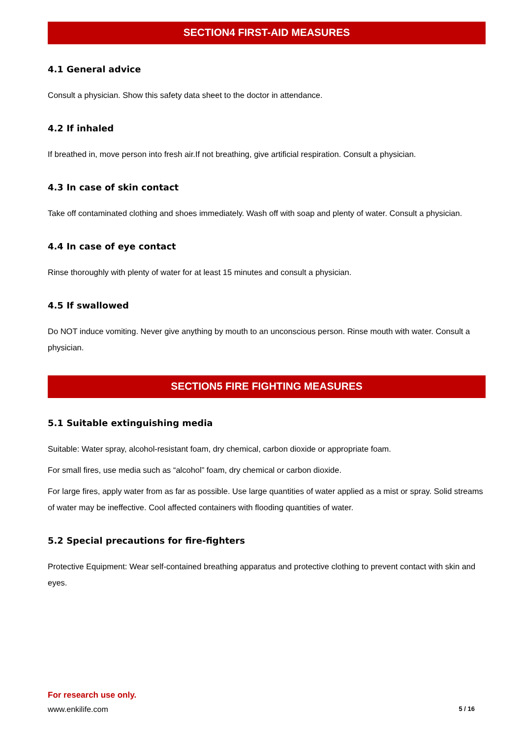SECTION4 FIRST-AID MEASURES
4.1 General advice
Consult a physician. Show this safety data sheet to the doctor in attendance.
4.2 If inhaled
If breathed in, move person into fresh air.If not breathing, give artificial respiration. Consult a physician.
4.3 In case of skin contact
Take off contaminated clothing and shoes immediately. Wash off with soap and plenty of water. Consult a physician.
4.4 In case of eye contact
Rinse thoroughly with plenty of water for at least 15 minutes and consult a physician.
4.5 If swallowed
Do NOT induce vomiting. Never give anything by mouth to an unconscious person. Rinse mouth with water. Consult a physician.
SECTION5 FIRE FIGHTING MEASURES
5.1 Suitable extinguishing media
Suitable: Water spray, alcohol-resistant foam, dry chemical, carbon dioxide or appropriate foam.
For small fires, use media such as “alcohol” foam, dry chemical or carbon dioxide.
For large fires, apply water from as far as possible. Use large quantities of water applied as a mist or spray. Solid streams of water may be ineffective. Cool affected containers with flooding quantities of water.
5.2 Special precautions for fire-fighters
Protective Equipment: Wear self-contained breathing apparatus and protective clothing to prevent contact with skin and eyes.
For research use only.
www.enkilife.com 5 / 16